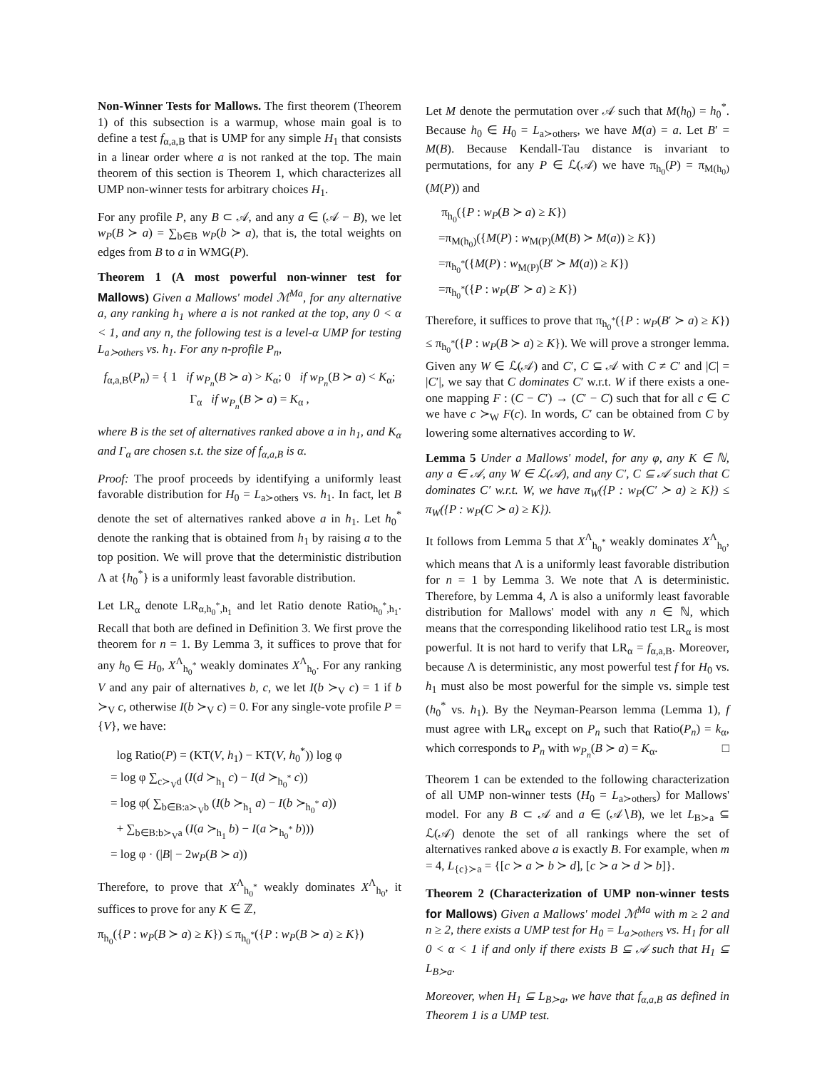Non-Winner Tests for Mallows. The first theorem (Theorem 1) of this subsection is a warmup, whose main goal is to define a test f<sub>α,a,B</sub> that is UMP for any simple H<sub>1</sub> that consists in a linear order where a is not ranked at the top. The main theorem of this section is Theorem 1, which characterizes all UMP non-winner tests for arbitrary choices H<sub>1</sub>.
For any profile P, any B ⊂ 𝒜, and any a ∈ (𝒜 − B), we let w<sub>P</sub>(B ≻ a) = ∑<sub>b∈B</sub> w<sub>P</sub>(b ≻ a), that is, the total weights on edges from B to a in WMG(P).
Theorem 1 (A most powerful non-winner test for Mallows) Given a Mallows' model ℳ<sup>Ma</sup>, for any alternative a, any ranking h<sub>1</sub> where a is not ranked at the top, any 0 < α < 1, and any n, the following test is a level-α UMP for testing L<sub>a≻others</sub> vs. h<sub>1</sub>. For any n-profile P<sub>n</sub>,
f<sub>α,a,B</sub>(P<sub>n</sub>) = { 1 if w<sub>P<sub>n</sub></sub>(B ≻ a) > K<sub>α</sub>; 0 if w<sub>P<sub>n</sub></sub>(B ≻ a) < K<sub>α</sub>; Γ<sub>α</sub> if w<sub>P<sub>n</sub></sub>(B ≻ a) = K<sub>α</sub> ,
where B is the set of alternatives ranked above a in h<sub>1</sub>, and K<sub>α</sub> and Γ<sub>α</sub> are chosen s.t. the size of f<sub>α,a,B</sub> is α.
Proof: The proof proceeds by identifying a uniformly least favorable distribution for H<sub>0</sub> = L<sub>a≻others</sub> vs. h<sub>1</sub>. In fact, let B denote the set of alternatives ranked above a in h<sub>1</sub>. Let h<sub>0</sub><sup>*</sup> denote the ranking that is obtained from h<sub>1</sub> by raising a to the top position. We will prove that the deterministic distribution Λ at {h<sub>0</sub><sup>*</sup>} is a uniformly least favorable distribution.
Let LR<sub>α</sub> denote LR<sub>α,h<sub>0</sub><sup>*</sup>,h<sub>1</sub></sub> and let Ratio denote Ratio<sub>h<sub>0</sub><sup>*</sup>,h<sub>1</sub></sub>. Recall that both are defined in Definition 3. We first prove the theorem for n = 1. By Lemma 3, it suffices to prove that for any h<sub>0</sub> ∈ H<sub>0</sub>, X<sup>Λ</sup><sub>h<sub>0</sub><sup>*</sup></sub> weakly dominates X<sup>Λ</sup><sub>h<sub>0</sub></sub>. For any ranking V and any pair of alternatives b, c, we let I(b ≻<sub>V</sub> c) = 1 if b ≻<sub>V</sub> c, otherwise I(b ≻<sub>V</sub> c) = 0. For any single-vote profile P = {V}, we have:
log Ratio(P) = (KT(V, h<sub>1</sub>) − KT(V, h<sub>0</sub><sup>*</sup>)) log φ
= log φ ∑<sub>c≻<sub>V</sub>d</sub> (I(d ≻<sub>h<sub>1</sub></sub> c) − I(d ≻<sub>h<sub>0</sub><sup>*</sup></sub> c))
= log φ( ∑<sub>b∈B:a≻<sub>V</sub>b</sub> (I(b ≻<sub>h<sub>1</sub></sub> a) − I(b ≻<sub>h<sub>0</sub><sup>*</sup></sub> a))
+ ∑<sub>b∈B:b≻<sub>V</sub>a</sub> (I(a ≻<sub>h<sub>1</sub></sub> b) − I(a ≻<sub>h<sub>0</sub><sup>*</sup></sub> b)))
= log φ · (|B| − 2w<sub>P</sub>(B ≻ a))
Therefore, to prove that X<sup>Λ</sup><sub>h<sub>0</sub><sup>*</sup></sub> weakly dominates X<sup>Λ</sup><sub>h<sub>0</sub></sub>, it suffices to prove for any K ∈ ℤ,
π<sub>h<sub>0</sub></sub>({P : w<sub>P</sub>(B ≻ a) ≥ K}) ≤ π<sub>h<sub>0</sub><sup>*</sup></sub>({P : w<sub>P</sub>(B ≻ a) ≥ K})
Let M denote the permutation over 𝒜 such that M(h<sub>0</sub>) = h<sub>0</sub><sup>*</sup>. Because h<sub>0</sub> ∈ H<sub>0</sub> = L<sub>a≻others</sub>, we have M(a) = a. Let B′ = M(B). Because Kendall-Tau distance is invariant to permutations, for any P ∈ ℒ(𝒜) we have π<sub>h<sub>0</sub></sub>(P) = π<sub>M(h<sub>0</sub>)</sub>(M(P)) and
π<sub>h<sub>0</sub></sub>({P : w<sub>P</sub>(B ≻ a) ≥ K})
=π<sub>M(h<sub>0</sub>)</sub>({M(P) : w<sub>M(P)</sub>(M(B) ≻ M(a)) ≥ K})
=π<sub>h<sub>0</sub><sup>*</sup></sub>({M(P) : w<sub>M(P)</sub>(B′ ≻ M(a)) ≥ K})
=π<sub>h<sub>0</sub><sup>*</sup></sub>({P : w<sub>P</sub>(B′ ≻ a) ≥ K})
Therefore, it suffices to prove that π<sub>h<sub>0</sub><sup>*</sup></sub>({P : w<sub>P</sub>(B′ ≻ a) ≥ K}) ≤ π<sub>h<sub>0</sub><sup>*</sup></sub>({P : w<sub>P</sub>(B ≻ a) ≥ K}). We will prove a stronger lemma. Given any W ∈ ℒ(𝒜) and C′, C ⊆ 𝒜 with C ≠ C′ and |C| = |C′|, we say that C dominates C′ w.r.t. W if there exists a one-one mapping F : (C − C′) → (C′ − C) such that for all c ∈ C we have c ≻<sub>W</sub> F(c). In words, C′ can be obtained from C by lowering some alternatives according to W.
Lemma 5 Under a Mallows' model, for any φ, any K ∈ ℕ, any a ∈ 𝒜, any W ∈ ℒ(𝒜), and any C′, C ⊆ 𝒜 such that C dominates C′ w.r.t. W, we have π<sub>W</sub>({P : w<sub>P</sub>(C′ ≻ a) ≥ K}) ≤ π<sub>W</sub>({P : w<sub>P</sub>(C ≻ a) ≥ K}).
It follows from Lemma 5 that X<sup>Λ</sup><sub>h<sub>0</sub><sup>*</sup></sub> weakly dominates X<sup>Λ</sup><sub>h<sub>0</sub></sub>, which means that Λ is a uniformly least favorable distribution for n = 1 by Lemma 3. We note that Λ is deterministic. Therefore, by Lemma 4, Λ is also a uniformly least favorable distribution for Mallows' model with any n ∈ ℕ, which means that the corresponding likelihood ratio test LR<sub>α</sub> is most powerful. It is not hard to verify that LR<sub>α</sub> = f<sub>α,a,B</sub>. Moreover, because Λ is deterministic, any most powerful test f for H<sub>0</sub> vs. h<sub>1</sub> must also be most powerful for the simple vs. simple test (h<sub>0</sub><sup>*</sup> vs. h<sub>1</sub>). By the Neyman-Pearson lemma (Lemma 1), f must agree with LR<sub>α</sub> except on P<sub>n</sub> such that Ratio(P<sub>n</sub>) = k<sub>α</sub>, which corresponds to P<sub>n</sub> with w<sub>P<sub>n</sub></sub>(B ≻ a) = K<sub>α</sub>. □
Theorem 1 can be extended to the following characterization of all UMP non-winner tests (H<sub>0</sub> = L<sub>a≻others</sub>) for Mallows' model. For any B ⊂ 𝒜 and a ∈ (𝒜∖B), we let L<sub>B≻a</sub> ⊆ ℒ(𝒜) denote the set of all rankings where the set of alternatives ranked above a is exactly B. For example, when m = 4, L<sub>{c}≻a</sub> = {[c ≻ a ≻ b ≻ d], [c ≻ a ≻ d ≻ b]}.
Theorem 2 (Characterization of UMP non-winner tests for Mallows) Given a Mallows' model ℳ<sup>Ma</sup> with m ≥ 2 and n ≥ 2, there exists a UMP test for H<sub>0</sub> = L<sub>a≻others</sub> vs. H<sub>1</sub> for all 0 < α < 1 if and only if there exists B ⊆ 𝒜 such that H<sub>1</sub> ⊆ L<sub>B≻a</sub>.
Moreover, when H<sub>1</sub> ⊆ L<sub>B≻a</sub>, we have that f<sub>α,a,B</sub> as defined in Theorem 1 is a UMP test.